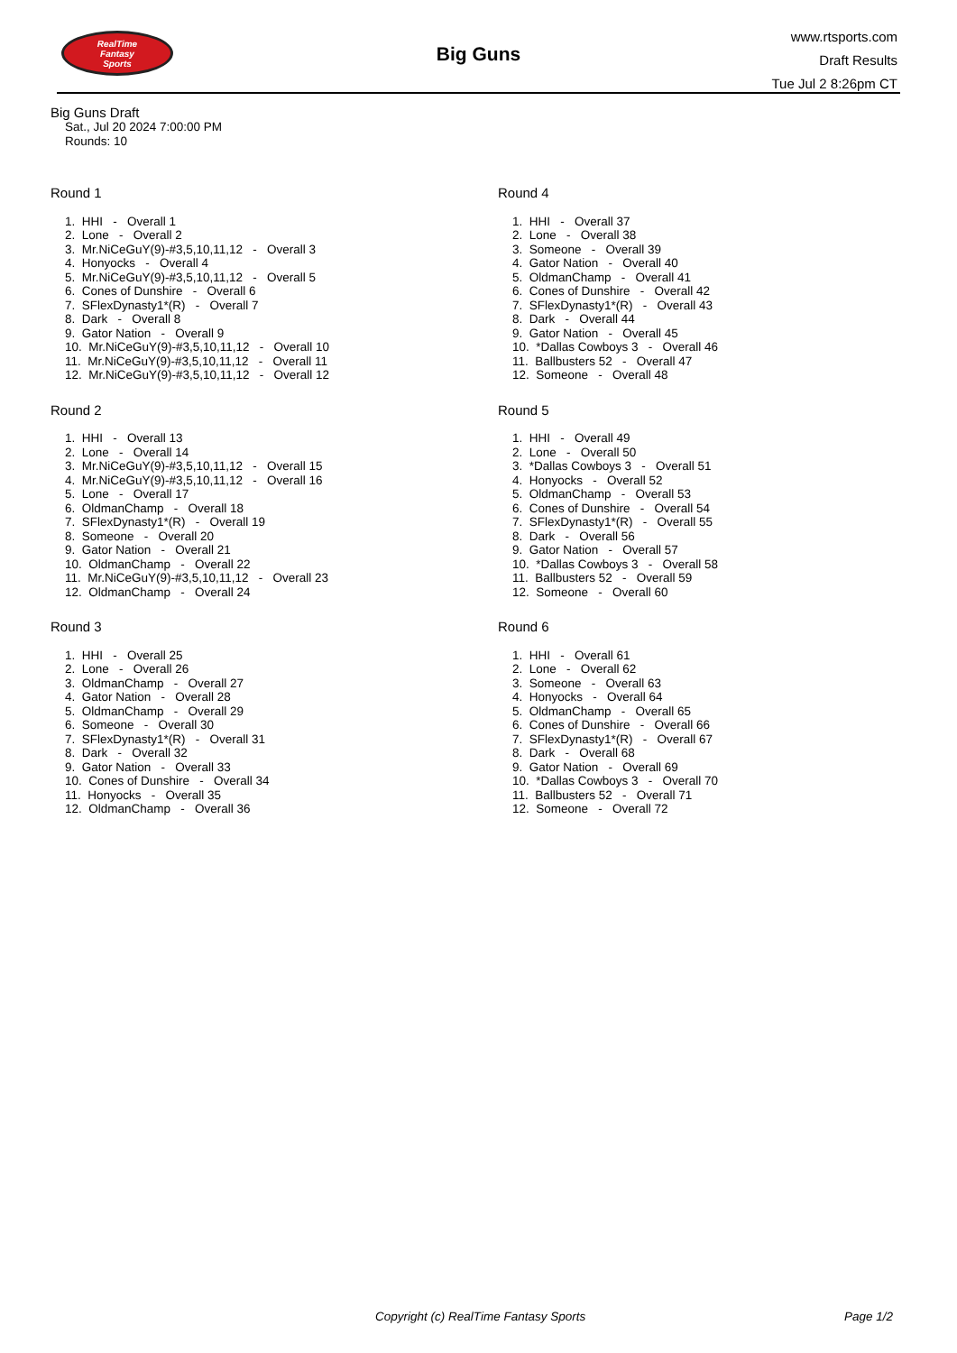RealTime
Fantasy
Sports
Big Guns
www.rtsports.com
Draft Results
Tue Jul 2 8:26pm CT
Big Guns Draft
Sat., Jul 20 2024 7:00:00 PM
Rounds: 10
Round 1
1. HHI - Overall 1
2. Lone - Overall 2
3. Mr.NiCeGuY(9)-#3,5,10,11,12 - Overall 3
4. Honyocks - Overall 4
5. Mr.NiCeGuY(9)-#3,5,10,11,12 - Overall 5
6. Cones of Dunshire - Overall 6
7. SFlexDynasty1*(R) - Overall 7
8. Dark - Overall 8
9. Gator Nation - Overall 9
10. Mr.NiCeGuY(9)-#3,5,10,11,12 - Overall 10
11. Mr.NiCeGuY(9)-#3,5,10,11,12 - Overall 11
12. Mr.NiCeGuY(9)-#3,5,10,11,12 - Overall 12
Round 2
1. HHI - Overall 13
2. Lone - Overall 14
3. Mr.NiCeGuY(9)-#3,5,10,11,12 - Overall 15
4. Mr.NiCeGuY(9)-#3,5,10,11,12 - Overall 16
5. Lone - Overall 17
6. OldmanChamp - Overall 18
7. SFlexDynasty1*(R) - Overall 19
8. Someone - Overall 20
9. Gator Nation - Overall 21
10. OldmanChamp - Overall 22
11. Mr.NiCeGuY(9)-#3,5,10,11,12 - Overall 23
12. OldmanChamp - Overall 24
Round 3
1. HHI - Overall 25
2. Lone - Overall 26
3. OldmanChamp - Overall 27
4. Gator Nation - Overall 28
5. OldmanChamp - Overall 29
6. Someone - Overall 30
7. SFlexDynasty1*(R) - Overall 31
8. Dark - Overall 32
9. Gator Nation - Overall 33
10. Cones of Dunshire - Overall 34
11. Honyocks - Overall 35
12. OldmanChamp - Overall 36
Round 4
1. HHI - Overall 37
2. Lone - Overall 38
3. Someone - Overall 39
4. Gator Nation - Overall 40
5. OldmanChamp - Overall 41
6. Cones of Dunshire - Overall 42
7. SFlexDynasty1*(R) - Overall 43
8. Dark - Overall 44
9. Gator Nation - Overall 45
10. *Dallas Cowboys 3 - Overall 46
11. Ballbusters 52 - Overall 47
12. Someone - Overall 48
Round 5
1. HHI - Overall 49
2. Lone - Overall 50
3. *Dallas Cowboys 3 - Overall 51
4. Honyocks - Overall 52
5. OldmanChamp - Overall 53
6. Cones of Dunshire - Overall 54
7. SFlexDynasty1*(R) - Overall 55
8. Dark - Overall 56
9. Gator Nation - Overall 57
10. *Dallas Cowboys 3 - Overall 58
11. Ballbusters 52 - Overall 59
12. Someone - Overall 60
Round 6
1. HHI - Overall 61
2. Lone - Overall 62
3. Someone - Overall 63
4. Honyocks - Overall 64
5. OldmanChamp - Overall 65
6. Cones of Dunshire - Overall 66
7. SFlexDynasty1*(R) - Overall 67
8. Dark - Overall 68
9. Gator Nation - Overall 69
10. *Dallas Cowboys 3 - Overall 70
11. Ballbusters 52 - Overall 71
12. Someone - Overall 72
Copyright (c) RealTime Fantasy Sports Page 1/2